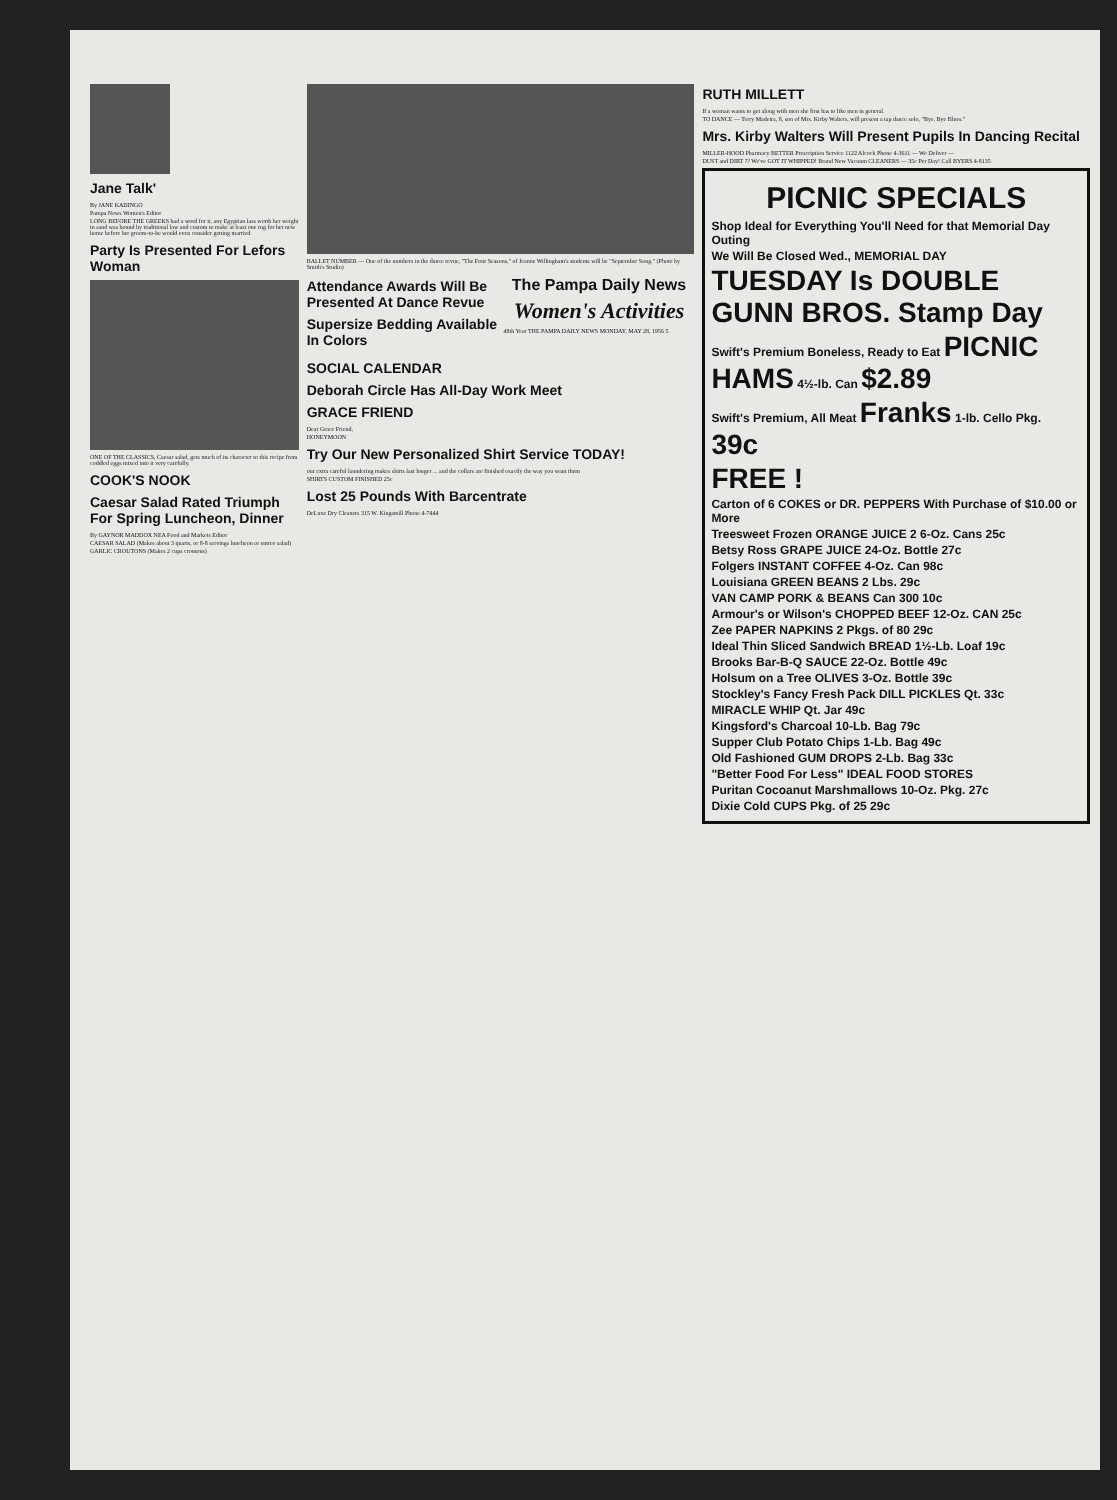Jane Talk'
By JANE KADINGO
Pampa News Women's Editor
LONG BEFORE THE GREEKS had a word for it, any Egyptian lass worth her weight in sand was bound by traditional law and custom to make at least one rug for her new home before her groom-to-be would even consider getting married.
Party Is Presented For Lefors Woman
ONE OF THE CLASSICS, Caesar salad, gets much of its character to this recipe from coddled eggs mixed into it very carefully.
COOK'S NOOK
Caesar Salad Rated Triumph For Spring Luncheon, Dinner
By GAYNOR MADDOX NEA Food and Markets Editor
CAESAR SALAD (Makes about 3 quarts, or 8-8 servings luncheon or entree salad)
GARLIC CROUTONS (Makes 2 cups croutons)
BALLET NUMBER — One of the numbers in the dance revue, "The Four Seasons," of Jeanne Willingham's students will be "September Song." (Photo by Smith's Studio)
Attendance Awards Will Be Presented At Dance Revue
Supersize Bedding Available In Colors
The Pampa Daily News
Women's Activities
48th Year THE PAMPA DAILY NEWS MONDAY, MAY 28, 1956 5
SOCIAL CALENDAR
Deborah Circle Has All-Day Work Meet
GRACE FRIEND
Dear Grace Friend,
HONEYMOON
Try Our New Personalized Shirt Service TODAY!
our extra careful laundering makes shirts last longer ... and the collars are finished exactly the way you want them
SHIRTS CUSTOM FINISHED 25c
Lost 25 Pounds With Barcentrate
DeLuxe Dry Cleaners 315 W. Kingsmill Phone 4-7444
RUTH MILLETT
If a woman wants to get along with men she first has to like men in general.
TO DANCE — Terry Madeira, 8, son of Mrs. Kirby Walters, will present a tap dance solo, "Bye, Bye Blues."
Mrs. Kirby Walters Will Present Pupils In Dancing Recital
MILLER-HOOD Pharmacy BETTER Prescription Service 1122 Alcock Phone 4-3611 — We Deliver —
DUST and DIRT ?? We've GOT IT WHIPPED! Brand New Vacuum CLEANERS — 35c Per Day! Call BYERS 4-8135
PICNIC SPECIALS
Shop Ideal for Everything You'll Need for that Memorial Day Outing
We Will Be Closed Wed., MEMORIAL DAY
TUESDAY Is DOUBLE GUNN BROS. Stamp Day
Swift's Premium Boneless, Ready to Eat PICNIC HAMS 4½-lb. Can $2.89
Swift's Premium, All Meat Franks 1-lb. Cello Pkg. 39c
FREE !
Carton of 6 COKES or DR. PEPPERS With Purchase of $10.00 or More
Treesweet Frozen ORANGE JUICE 2 6-Oz. Cans 25c
Betsy Ross GRAPE JUICE 24-Oz. Bottle 27c
Folgers INSTANT COFFEE 4-Oz. Can 98c
Louisiana GREEN BEANS 2 Lbs. 29c
VAN CAMP PORK & BEANS Can 300 10c
Armour's or Wilson's CHOPPED BEEF 12-Oz. CAN 25c
Zee PAPER NAPKINS 2 Pkgs. of 80 29c
Ideal Thin Sliced Sandwich BREAD 1½-Lb. Loaf 19c
Brooks Bar-B-Q SAUCE 22-Oz. Bottle 49c
Holsum on a Tree OLIVES 3-Oz. Bottle 39c
Stockley's Fancy Fresh Pack DILL PICKLES Qt. 33c
MIRACLE WHIP Qt. Jar 49c
Kingsford's Charcoal 10-Lb. Bag 79c
Supper Club Potato Chips 1-Lb. Bag 49c
Old Fashioned GUM DROPS 2-Lb. Bag 33c
"Better Food For Less" IDEAL FOOD STORES
Puritan Cocoanut Marshmallows 10-Oz. Pkg. 27c
Dixie Cold CUPS Pkg. of 25 29c